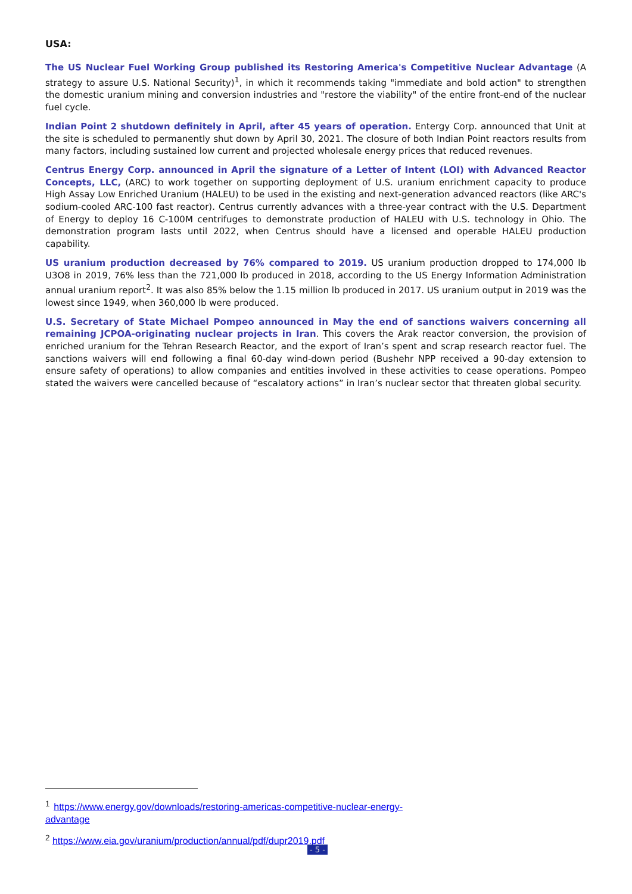USA:
The US Nuclear Fuel Working Group published its Restoring America's Competitive Nuclear Advantage (A strategy to assure U.S. National Security)<sup>1</sup>, in which it recommends taking "immediate and bold action" to strengthen the domestic uranium mining and conversion industries and "restore the viability" of the entire front-end of the nuclear fuel cycle.
Indian Point 2 shutdown definitely in April, after 45 years of operation. Entergy Corp. announced that Unit at the site is scheduled to permanently shut down by April 30, 2021. The closure of both Indian Point reactors results from many factors, including sustained low current and projected wholesale energy prices that reduced revenues.
Centrus Energy Corp. announced in April the signature of a Letter of Intent (LOI) with Advanced Reactor Concepts, LLC, (ARC) to work together on supporting deployment of U.S. uranium enrichment capacity to produce High Assay Low Enriched Uranium (HALEU) to be used in the existing and next-generation advanced reactors (like ARC's sodium-cooled ARC-100 fast reactor). Centrus currently advances with a three-year contract with the U.S. Department of Energy to deploy 16 C-100M centrifuges to demonstrate production of HALEU with U.S. technology in Ohio. The demonstration program lasts until 2022, when Centrus should have a licensed and operable HALEU production capability.
US uranium production decreased by 76% compared to 2019. US uranium production dropped to 174,000 lb U3O8 in 2019, 76% less than the 721,000 lb produced in 2018, according to the US Energy Information Administration annual uranium report<sup>2</sup>. It was also 85% below the 1.15 million lb produced in 2017. US uranium output in 2019 was the lowest since 1949, when 360,000 lb were produced.
U.S. Secretary of State Michael Pompeo announced in May the end of sanctions waivers concerning all remaining JCPOA-originating nuclear projects in Iran. This covers the Arak reactor conversion, the provision of enriched uranium for the Tehran Research Reactor, and the export of Iran’s spent and scrap research reactor fuel. The sanctions waivers will end following a final 60-day wind-down period (Bushehr NPP received a 90-day extension to ensure safety of operations) to allow companies and entities involved in these activities to cease operations. Pompeo stated the waivers were cancelled because of “escalatory actions” in Iran’s nuclear sector that threaten global security.
<sup>1</sup> https://www.energy.gov/downloads/restoring-americas-competitive-nuclear-energy-advantage
<sup>2</sup> https://www.eia.gov/uranium/production/annual/pdf/dupr2019.pdf
- 5 -